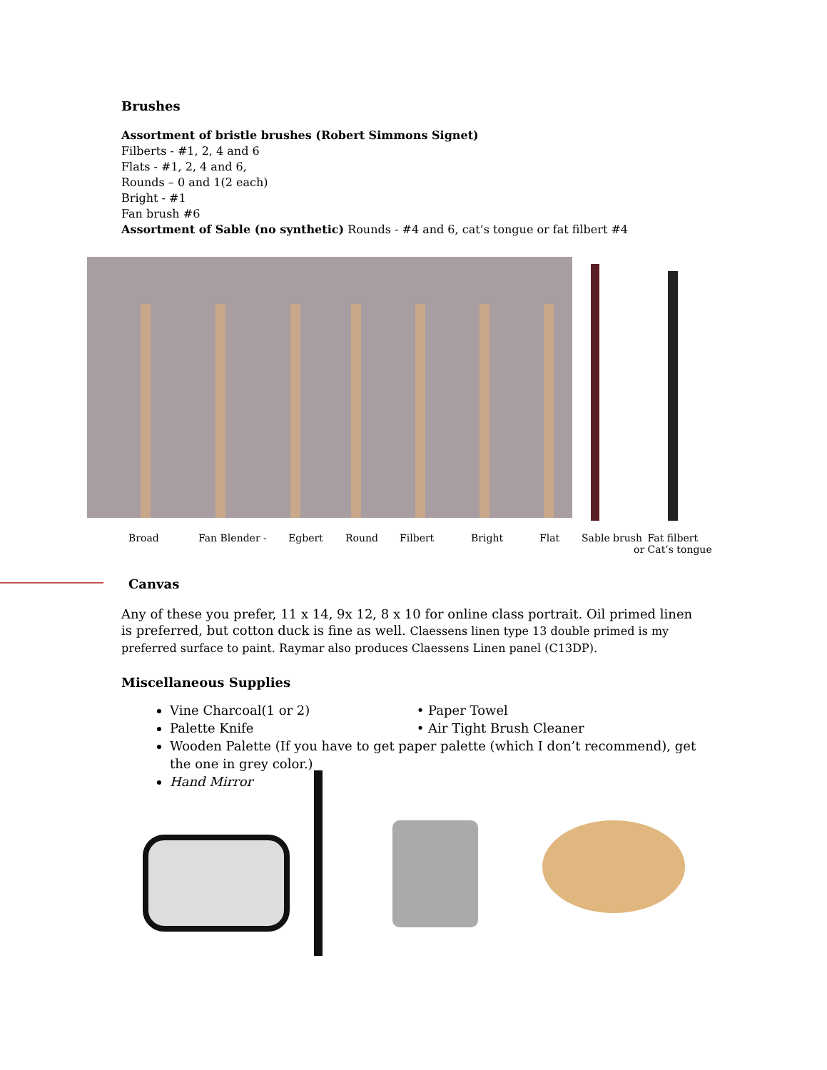Brushes
Assortment of bristle brushes (Robert Simmons Signet)
Filberts - #1, 2, 4 and 6
Flats - #1, 2, 4 and 6,
Rounds – 0 and 1(2 each)
Bright - #1
Fan brush #6
Assortment of Sable (no synthetic) Rounds - #4 and 6, cat’s tongue or fat filbert #4
Broad Fan Blender - Egbert Round Filbert Bright Flat Sable brush Fat filbert
or Cat’s tongue
Canvas
Any of these you prefer, 11 x 14, 9x 12, 8 x 10 for online class portrait. Oil primed linen is preferred, but cotton duck is fine as well. Claessens linen type 13 double primed is my preferred surface to paint. Raymar also produces Claessens Linen panel (C13DP).
Miscellaneous Supplies
Vine Charcoal(1 or 2) • Paper Towel
Palette Knife • Air Tight Brush Cleaner
Wooden Palette (If you have to get paper palette (which I don’t recommend), get the one in grey color.)
Hand Mirror